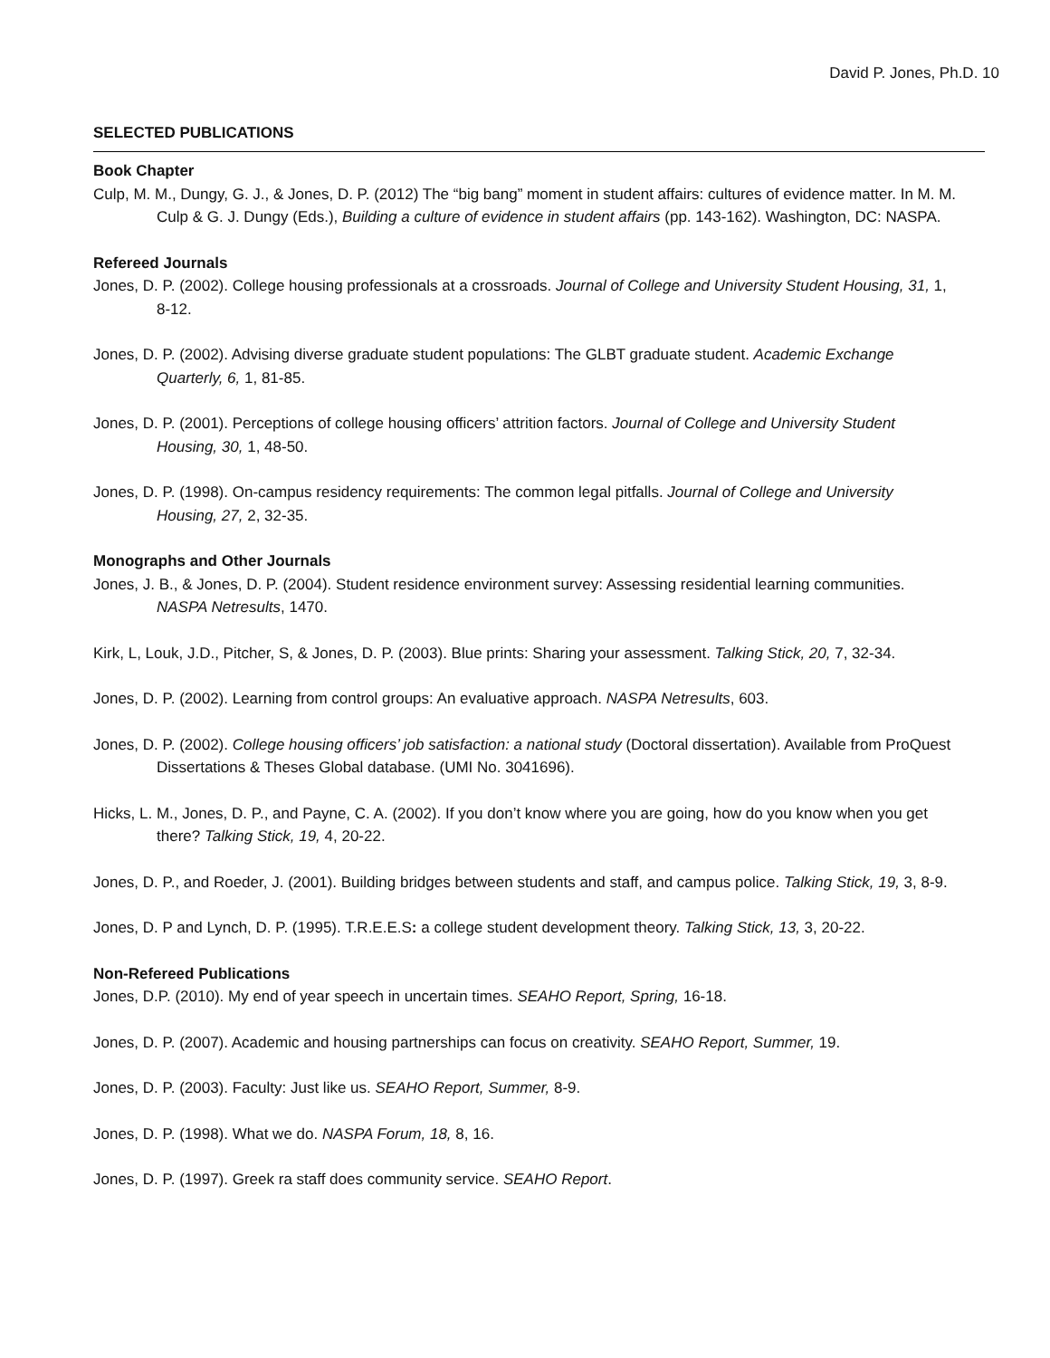David P. Jones, Ph.D. 10
SELECTED PUBLICATIONS
Book Chapter
Culp, M. M., Dungy, G. J., & Jones, D. P. (2012) The “big bang” moment in student affairs: cultures of evidence matter. In M. M. Culp & G. J. Dungy (Eds.), Building a culture of evidence in student affairs (pp. 143-162). Washington, DC: NASPA.
Refereed Journals
Jones, D. P. (2002). College housing professionals at a crossroads. Journal of College and University Student Housing, 31, 1, 8-12.
Jones, D. P. (2002). Advising diverse graduate student populations: The GLBT graduate student. Academic Exchange Quarterly, 6, 1, 81-85.
Jones, D. P. (2001). Perceptions of college housing officers’ attrition factors. Journal of College and University Student Housing, 30, 1, 48-50.
Jones, D. P. (1998). On-campus residency requirements: The common legal pitfalls. Journal of College and University Housing, 27, 2, 32-35.
Monographs and Other Journals
Jones, J. B., & Jones, D. P. (2004). Student residence environment survey: Assessing residential learning communities. NASPA Netresults, 1470.
Kirk, L, Louk, J.D., Pitcher, S, & Jones, D. P. (2003). Blue prints: Sharing your assessment. Talking Stick, 20, 7, 32-34.
Jones, D. P. (2002). Learning from control groups: An evaluative approach. NASPA Netresults, 603.
Jones, D. P. (2002). College housing officers’ job satisfaction: a national study (Doctoral dissertation). Available from ProQuest Dissertations & Theses Global database. (UMI No. 3041696).
Hicks, L. M., Jones, D. P., and Payne, C. A. (2002). If you don’t know where you are going, how do you know when you get there? Talking Stick, 19, 4, 20-22.
Jones, D. P., and Roeder, J. (2001). Building bridges between students and staff, and campus police. Talking Stick, 19, 3, 8-9.
Jones, D. P and Lynch, D. P. (1995). T.R.E.E.S: a college student development theory. Talking Stick, 13, 3, 20-22.
Non-Refereed Publications
Jones, D.P. (2010). My end of year speech in uncertain times. SEAHO Report, Spring, 16-18.
Jones, D. P. (2007). Academic and housing partnerships can focus on creativity. SEAHO Report, Summer, 19.
Jones, D. P. (2003). Faculty: Just like us. SEAHO Report, Summer, 8-9.
Jones, D. P. (1998). What we do. NASPA Forum, 18, 8, 16.
Jones, D. P. (1997). Greek ra staff does community service. SEAHO Report.